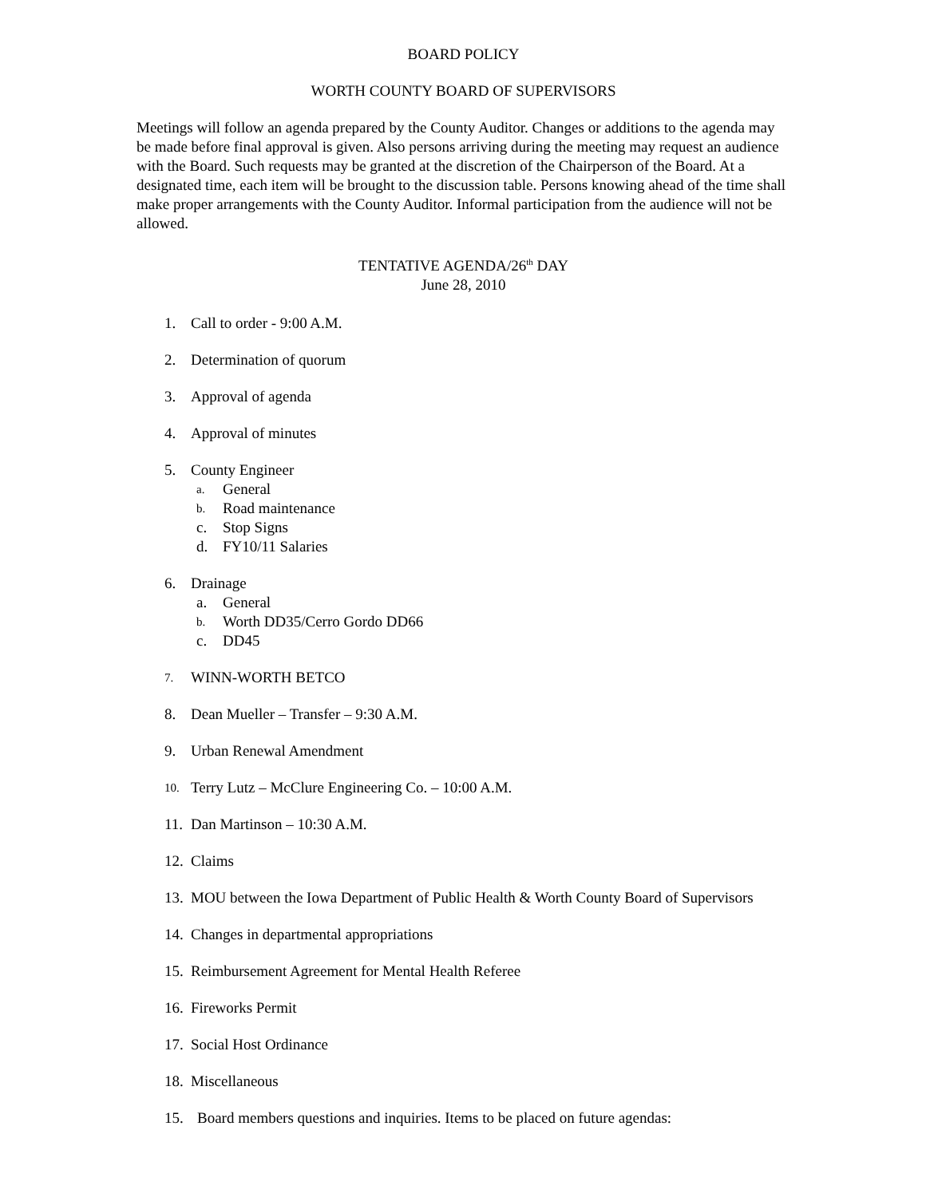BOARD POLICY
WORTH COUNTY BOARD OF SUPERVISORS
Meetings will follow an agenda prepared by the County Auditor. Changes or additions to the agenda may be made before final approval is given. Also persons arriving during the meeting may request an audience with the Board. Such requests may be granted at the discretion of the Chairperson of the Board. At a designated time, each item will be brought to the discussion table. Persons knowing ahead of the time shall make proper arrangements with the County Auditor. Informal participation from the audience will not be allowed.
TENTATIVE AGENDA/26<sup>th</sup> DAY
June 28, 2010
1. Call to order - 9:00 A.M.
2. Determination of quorum
3. Approval of agenda
4. Approval of minutes
5. County Engineer
a. General
b. Road maintenance
c. Stop Signs
d. FY10/11 Salaries
6. Drainage
a. General
b. Worth DD35/Cerro Gordo DD66
c. DD45
7. WINN-WORTH BETCO
8. Dean Mueller – Transfer – 9:30 A.M.
9. Urban Renewal Amendment
10. Terry Lutz – McClure Engineering Co. – 10:00 A.M.
11. Dan Martinson – 10:30 A.M.
12. Claims
13. MOU between the Iowa Department of Public Health & Worth County Board of Supervisors
14. Changes in departmental appropriations
15. Reimbursement Agreement for Mental Health Referee
16. Fireworks Permit
17. Social Host Ordinance
18. Miscellaneous
15. Board members questions and inquiries. Items to be placed on future agendas: